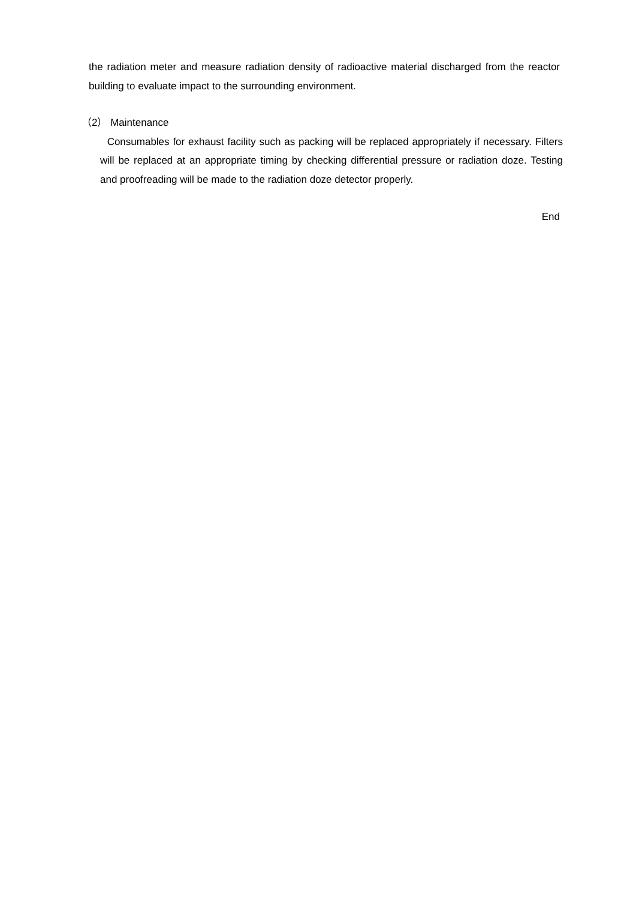the radiation meter and measure radiation density of radioactive material discharged from the reactor building to evaluate impact to the surrounding environment.
（2） Maintenance
Consumables for exhaust facility such as packing will be replaced appropriately if necessary. Filters will be replaced at an appropriate timing by checking differential pressure or radiation doze. Testing and proofreading will be made to the radiation doze detector properly.
End